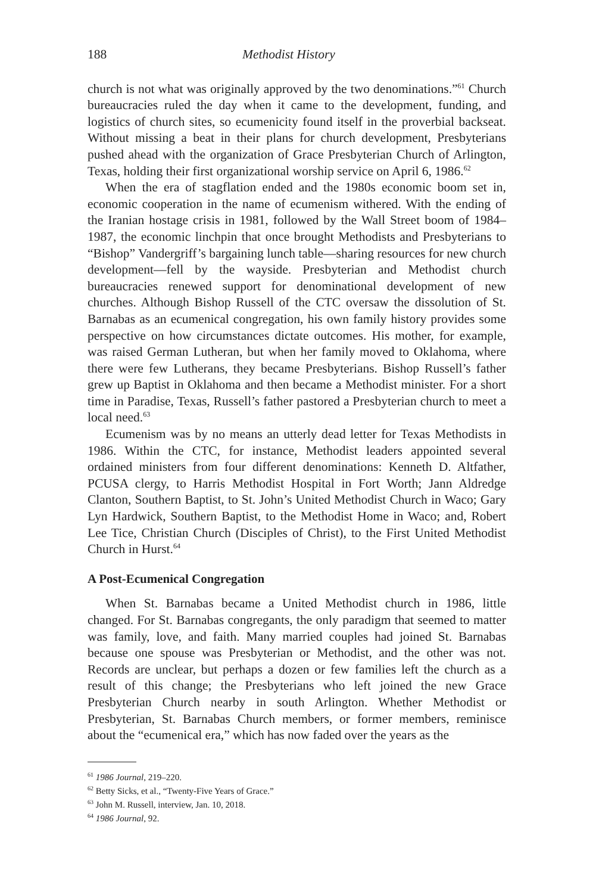188 Methodist History
church is not what was originally approved by the two denominations.”<sup>61</sup> Church bureaucracies ruled the day when it came to the development, funding, and logistics of church sites, so ecumenicity found itself in the proverbial backseat. Without missing a beat in their plans for church development, Presbyterians pushed ahead with the organization of Grace Presbyterian Church of Arlington, Texas, holding their first organizational worship service on April 6, 1986.<sup>62</sup>
When the era of stagflation ended and the 1980s economic boom set in, economic cooperation in the name of ecumenism withered. With the ending of the Iranian hostage crisis in 1981, followed by the Wall Street boom of 1984–1987, the economic linchpin that once brought Methodists and Presbyterians to “Bishop” Vandergriff’s bargaining lunch table—sharing resources for new church development—fell by the wayside. Presbyterian and Methodist church bureaucracies renewed support for denominational development of new churches. Although Bishop Russell of the CTC oversaw the dissolution of St. Barnabas as an ecumenical congregation, his own family history provides some perspective on how circumstances dictate outcomes. His mother, for example, was raised German Lutheran, but when her family moved to Oklahoma, where there were few Lutherans, they became Presbyterians. Bishop Russell’s father grew up Baptist in Oklahoma and then became a Methodist minister. For a short time in Paradise, Texas, Russell’s father pastored a Presbyterian church to meet a local need.<sup>63</sup>
Ecumenism was by no means an utterly dead letter for Texas Methodists in 1986. Within the CTC, for instance, Methodist leaders appointed several ordained ministers from four different denominations: Kenneth D. Altfather, PCUSA clergy, to Harris Methodist Hospital in Fort Worth; Jann Aldredge Clanton, Southern Baptist, to St. John’s United Methodist Church in Waco; Gary Lyn Hardwick, Southern Baptist, to the Methodist Home in Waco; and, Robert Lee Tice, Christian Church (Disciples of Christ), to the First United Methodist Church in Hurst.<sup>64</sup>
A Post-Ecumenical Congregation
When St. Barnabas became a United Methodist church in 1986, little changed. For St. Barnabas congregants, the only paradigm that seemed to matter was family, love, and faith. Many married couples had joined St. Barnabas because one spouse was Presbyterian or Methodist, and the other was not. Records are unclear, but perhaps a dozen or few families left the church as a result of this change; the Presbyterians who left joined the new Grace Presbyterian Church nearby in south Arlington. Whether Methodist or Presbyterian, St. Barnabas Church members, or former members, reminisce about the “ecumenical era,” which has now faded over the years as the
<sup>61</sup> 1986 Journal, 219–220.
<sup>62</sup> Betty Sicks, et al., “Twenty-Five Years of Grace.”
<sup>63</sup> John M. Russell, interview, Jan. 10, 2018.
<sup>64</sup> 1986 Journal, 92.